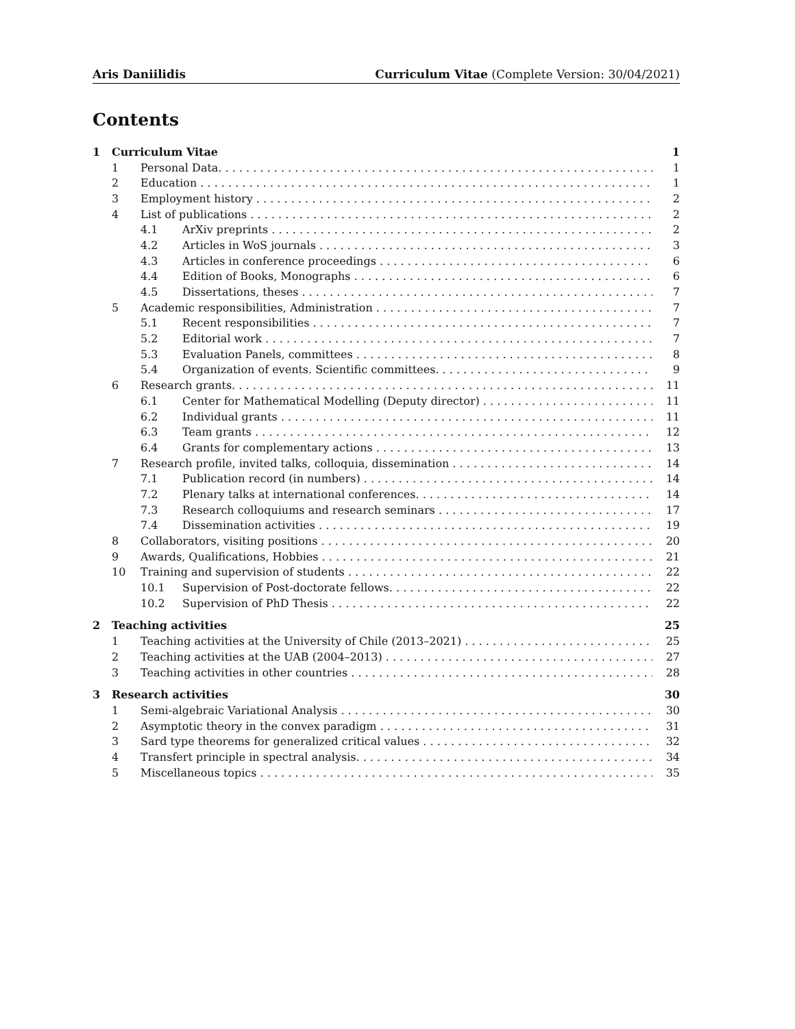Aris Daniilidis Curriculum Vitae (Complete Version: 30/04/2021)
Contents
1 Curriculum Vitae 1
1 Personal Data. 1
2 Education 1
3 Employment history 2
4 List of publications 2
4.1 ArXiv preprints 2
4.2 Articles in WoS journals 3
4.3 Articles in conference proceedings 6
4.4 Edition of Books, Monographs 6
4.5 Dissertations, theses 7
5 Academic responsibilities, Administration 7
5.1 Recent responsibilities 7
5.2 Editorial work 7
5.3 Evaluation Panels, committees 8
5.4 Organization of events. Scientific committees. 9
6 Research grants. 11
6.1 Center for Mathematical Modelling (Deputy director) 11
6.2 Individual grants 11
6.3 Team grants 12
6.4 Grants for complementary actions 13
7 Research profile, invited talks, colloquia, dissemination 14
7.1 Publication record (in numbers) 14
7.2 Plenary talks at international conferences. 14
7.3 Research colloquiums and research seminars 17
7.4 Dissemination activities 19
8 Collaborators, visiting positions 20
9 Awards, Qualifications, Hobbies 21
10 Training and supervision of students 22
10.1 Supervision of Post-doctorate fellows. 22
10.2 Supervision of PhD Thesis 22
2 Teaching activities 25
1 Teaching activities at the University of Chile (2013–2021) 25
2 Teaching activities at the UAB (2004–2013) 27
3 Teaching activities in other countries 28
3 Research activities 30
1 Semi-algebraic Variational Analysis 30
2 Asymptotic theory in the convex paradigm 31
3 Sard type theorems for generalized critical values 32
4 Transfert principle in spectral analysis. 34
5 Miscellaneous topics 35